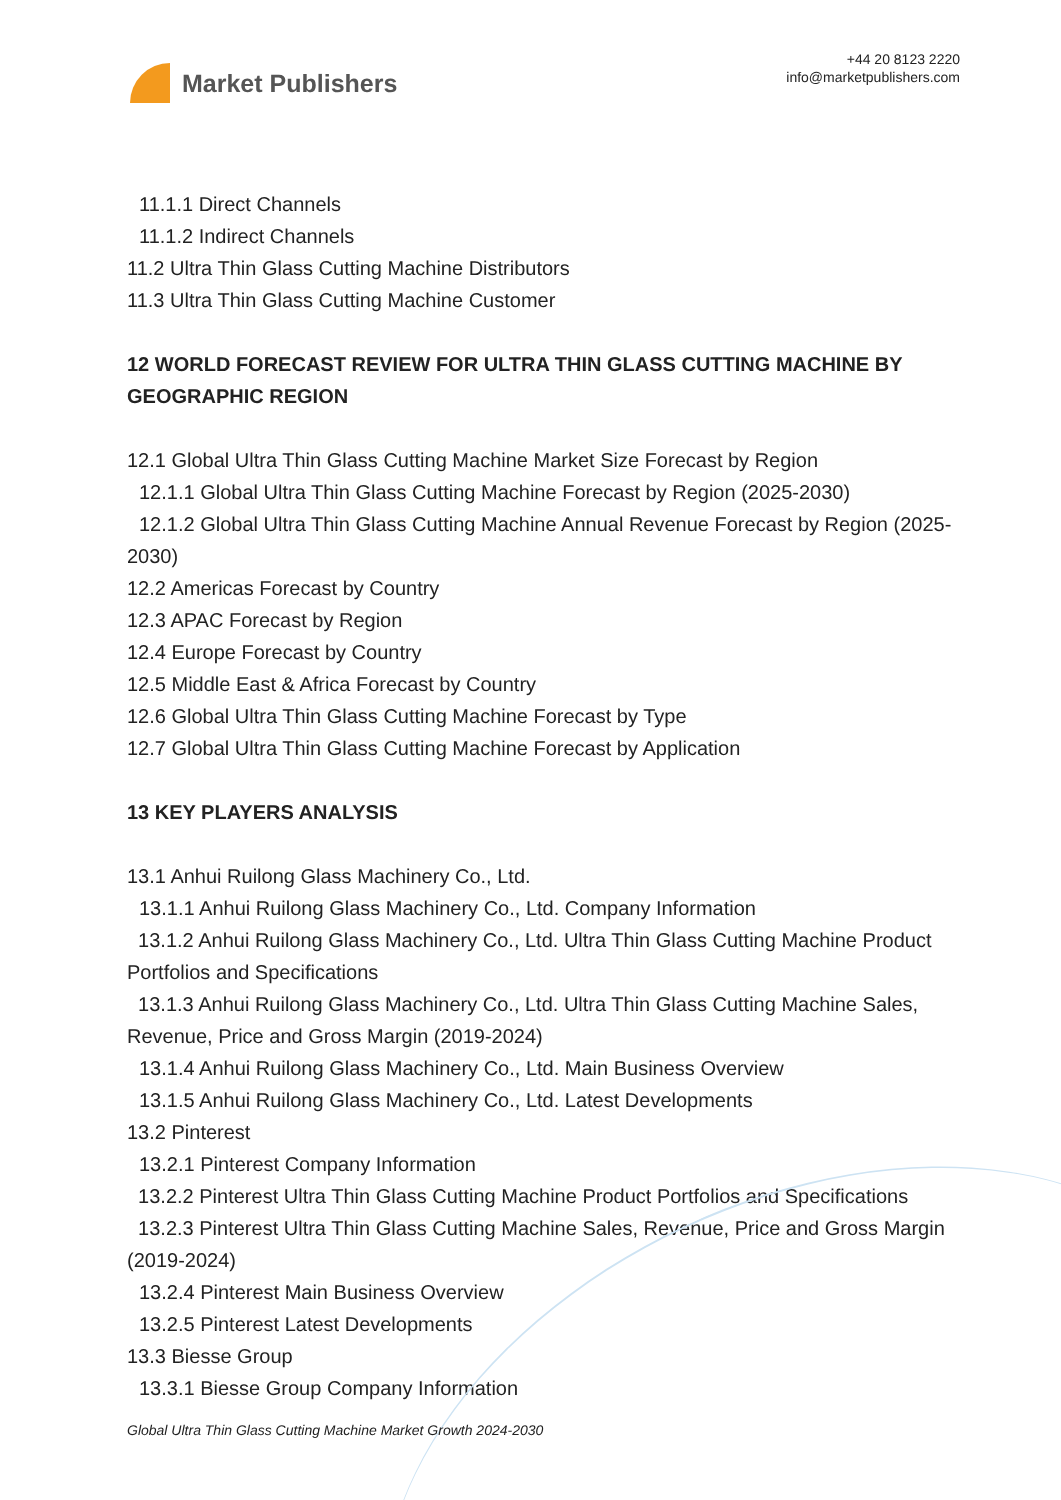Market Publishers
+44 20 8123 2220
info@marketpublishers.com
11.1.1 Direct Channels
11.1.2 Indirect Channels
11.2 Ultra Thin Glass Cutting Machine Distributors
11.3 Ultra Thin Glass Cutting Machine Customer
12 WORLD FORECAST REVIEW FOR ULTRA THIN GLASS CUTTING MACHINE BY GEOGRAPHIC REGION
12.1 Global Ultra Thin Glass Cutting Machine Market Size Forecast by Region
12.1.1 Global Ultra Thin Glass Cutting Machine Forecast by Region (2025-2030)
12.1.2 Global Ultra Thin Glass Cutting Machine Annual Revenue Forecast by Region (2025-2030)
12.2 Americas Forecast by Country
12.3 APAC Forecast by Region
12.4 Europe Forecast by Country
12.5 Middle East & Africa Forecast by Country
12.6 Global Ultra Thin Glass Cutting Machine Forecast by Type
12.7 Global Ultra Thin Glass Cutting Machine Forecast by Application
13 KEY PLAYERS ANALYSIS
13.1 Anhui Ruilong Glass Machinery Co., Ltd.
13.1.1 Anhui Ruilong Glass Machinery Co., Ltd. Company Information
13.1.2 Anhui Ruilong Glass Machinery Co., Ltd. Ultra Thin Glass Cutting Machine Product Portfolios and Specifications
13.1.3 Anhui Ruilong Glass Machinery Co., Ltd. Ultra Thin Glass Cutting Machine Sales, Revenue, Price and Gross Margin (2019-2024)
13.1.4 Anhui Ruilong Glass Machinery Co., Ltd. Main Business Overview
13.1.5 Anhui Ruilong Glass Machinery Co., Ltd. Latest Developments
13.2 Pinterest
13.2.1 Pinterest Company Information
13.2.2 Pinterest Ultra Thin Glass Cutting Machine Product Portfolios and Specifications
13.2.3 Pinterest Ultra Thin Glass Cutting Machine Sales, Revenue, Price and Gross Margin (2019-2024)
13.2.4 Pinterest Main Business Overview
13.2.5 Pinterest Latest Developments
13.3 Biesse Group
13.3.1 Biesse Group Company Information
Global Ultra Thin Glass Cutting Machine Market Growth 2024-2030